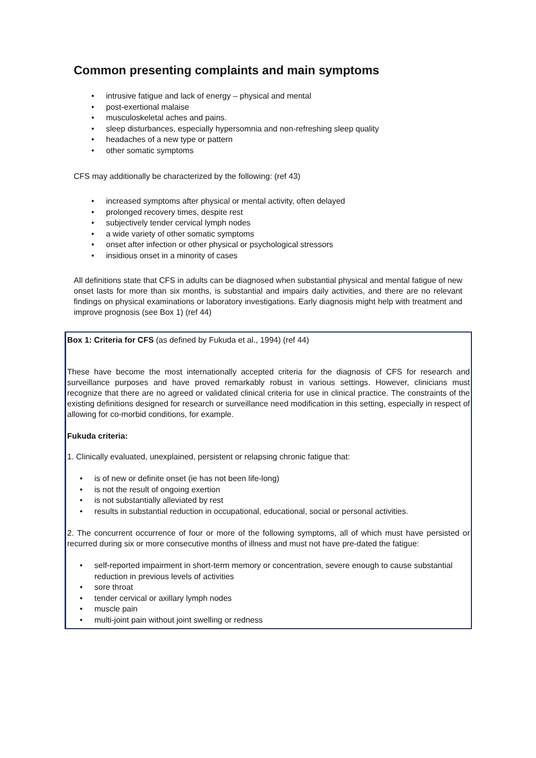Common presenting complaints and main symptoms
• intrusive fatigue and lack of energy – physical and mental
• post-exertional malaise
• musculoskeletal aches and pains.
• sleep disturbances, especially hypersomnia and non-refreshing sleep quality
• headaches of a new type or pattern
• other somatic symptoms
CFS may additionally be characterized by the following: (ref 43)
• increased symptoms after physical or mental activity, often delayed
• prolonged recovery times, despite rest
• subjectively tender cervical lymph nodes
• a wide variety of other somatic symptoms
• onset after infection or other physical or psychological stressors
• insidious onset in a minority of cases
All definitions state that CFS in adults can be diagnosed when substantial physical and mental fatigue of new onset lasts for more than six months, is substantial and impairs daily activities, and there are no relevant findings on physical examinations or laboratory investigations. Early diagnosis might help with treatment and improve prognosis (see Box 1) (ref 44)
Box 1: Criteria for CFS (as defined by Fukuda et al., 1994) (ref 44)
These have become the most internationally accepted criteria for the diagnosis of CFS for research and surveillance purposes and have proved remarkably robust in various settings. However, clinicians must recognize that there are no agreed or validated clinical criteria for use in clinical practice. The constraints of the existing definitions designed for research or surveillance need modification in this setting, especially in respect of allowing for co-morbid conditions, for example.
Fukuda criteria:
1. Clinically evaluated, unexplained, persistent or relapsing chronic fatigue that:
• is of new or definite onset (ie has not been life-long)
• is not the result of ongoing exertion
• is not substantially alleviated by rest
• results in substantial reduction in occupational, educational, social or personal activities.
2. The concurrent occurrence of four or more of the following symptoms, all of which must have persisted or recurred during six or more consecutive months of illness and must not have pre-dated the fatigue:
• self-reported impairment in short-term memory or concentration, severe enough to cause substantial reduction in previous levels of activities
• sore throat
• tender cervical or axillary lymph nodes
• muscle pain
• multi-joint pain without joint swelling or redness